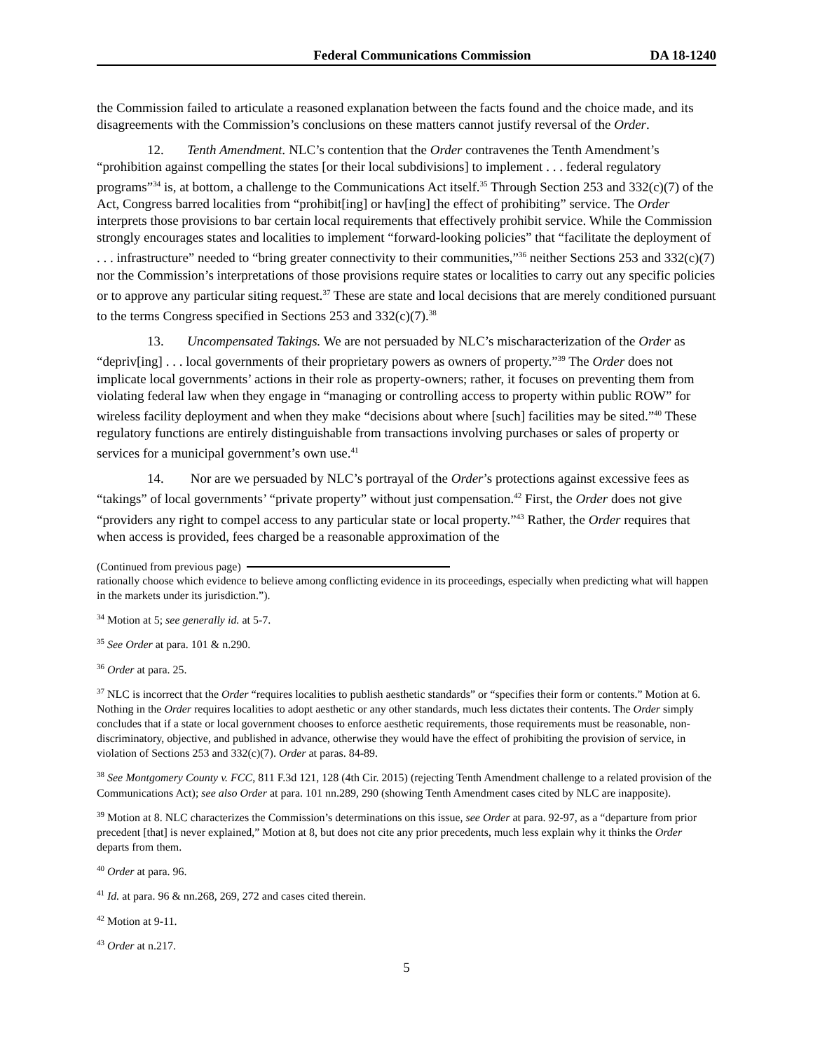Federal Communications Commission DA 18-1240
the Commission failed to articulate a reasoned explanation between the facts found and the choice made, and its disagreements with the Commission’s conclusions on these matters cannot justify reversal of the Order.
12. Tenth Amendment. NLC’s contention that the Order contravenes the Tenth Amendment’s “prohibition against compelling the states [or their local subdivisions] to implement . . . federal regulatory programs”<sup>34</sup> is, at bottom, a challenge to the Communications Act itself.<sup>35</sup> Through Section 253 and 332(c)(7) of the Act, Congress barred localities from “prohibit[ing] or hav[ing] the effect of prohibiting” service. The Order interprets those provisions to bar certain local requirements that effectively prohibit service. While the Commission strongly encourages states and localities to implement “forward-looking policies” that “facilitate the deployment of . . . infrastructure” needed to “bring greater connectivity to their communities,”<sup>36</sup> neither Sections 253 and 332(c)(7) nor the Commission’s interpretations of those provisions require states or localities to carry out any specific policies or to approve any particular siting request.<sup>37</sup> These are state and local decisions that are merely conditioned pursuant to the terms Congress specified in Sections 253 and 332(c)(7).<sup>38</sup>
13. Uncompensated Takings. We are not persuaded by NLC’s mischaracterization of the Order as “depriv[ing] . . . local governments of their proprietary powers as owners of property.”<sup>39</sup> The Order does not implicate local governments’ actions in their role as property-owners; rather, it focuses on preventing them from violating federal law when they engage in “managing or controlling access to property within public ROW” for wireless facility deployment and when they make “decisions about where [such] facilities may be sited.”<sup>40</sup> These regulatory functions are entirely distinguishable from transactions involving purchases or sales of property or services for a municipal government’s own use.<sup>41</sup>
14. Nor are we persuaded by NLC’s portrayal of the Order’s protections against excessive fees as “takings” of local governments’ “private property” without just compensation.<sup>42</sup> First, the Order does not give “providers any right to compel access to any particular state or local property.”<sup>43</sup> Rather, the Order requires that when access is provided, fees charged be a reasonable approximation of the
(Continued from previous page)
rationally choose which evidence to believe among conflicting evidence in its proceedings, especially when predicting what will happen in the markets under its jurisdiction.”).
<sup>34</sup> Motion at 5; see generally id. at 5-7.
<sup>35</sup> See Order at para. 101 & n.290.
<sup>36</sup> Order at para. 25.
<sup>37</sup> NLC is incorrect that the Order “requires localities to publish aesthetic standards” or “specifies their form or contents.” Motion at 6. Nothing in the Order requires localities to adopt aesthetic or any other standards, much less dictates their contents. The Order simply concludes that if a state or local government chooses to enforce aesthetic requirements, those requirements must be reasonable, non-discriminatory, objective, and published in advance, otherwise they would have the effect of prohibiting the provision of service, in violation of Sections 253 and 332(c)(7). Order at paras. 84-89.
<sup>38</sup> See Montgomery County v. FCC, 811 F.3d 121, 128 (4th Cir. 2015) (rejecting Tenth Amendment challenge to a related provision of the Communications Act); see also Order at para. 101 nn.289, 290 (showing Tenth Amendment cases cited by NLC are inapposite).
<sup>39</sup> Motion at 8. NLC characterizes the Commission’s determinations on this issue, see Order at para. 92-97, as a “departure from prior precedent [that] is never explained,” Motion at 8, but does not cite any prior precedents, much less explain why it thinks the Order departs from them.
<sup>40</sup> Order at para. 96.
<sup>41</sup> Id. at para. 96 & nn.268, 269, 272 and cases cited therein.
<sup>42</sup> Motion at 9-11.
<sup>43</sup> Order at n.217.
5